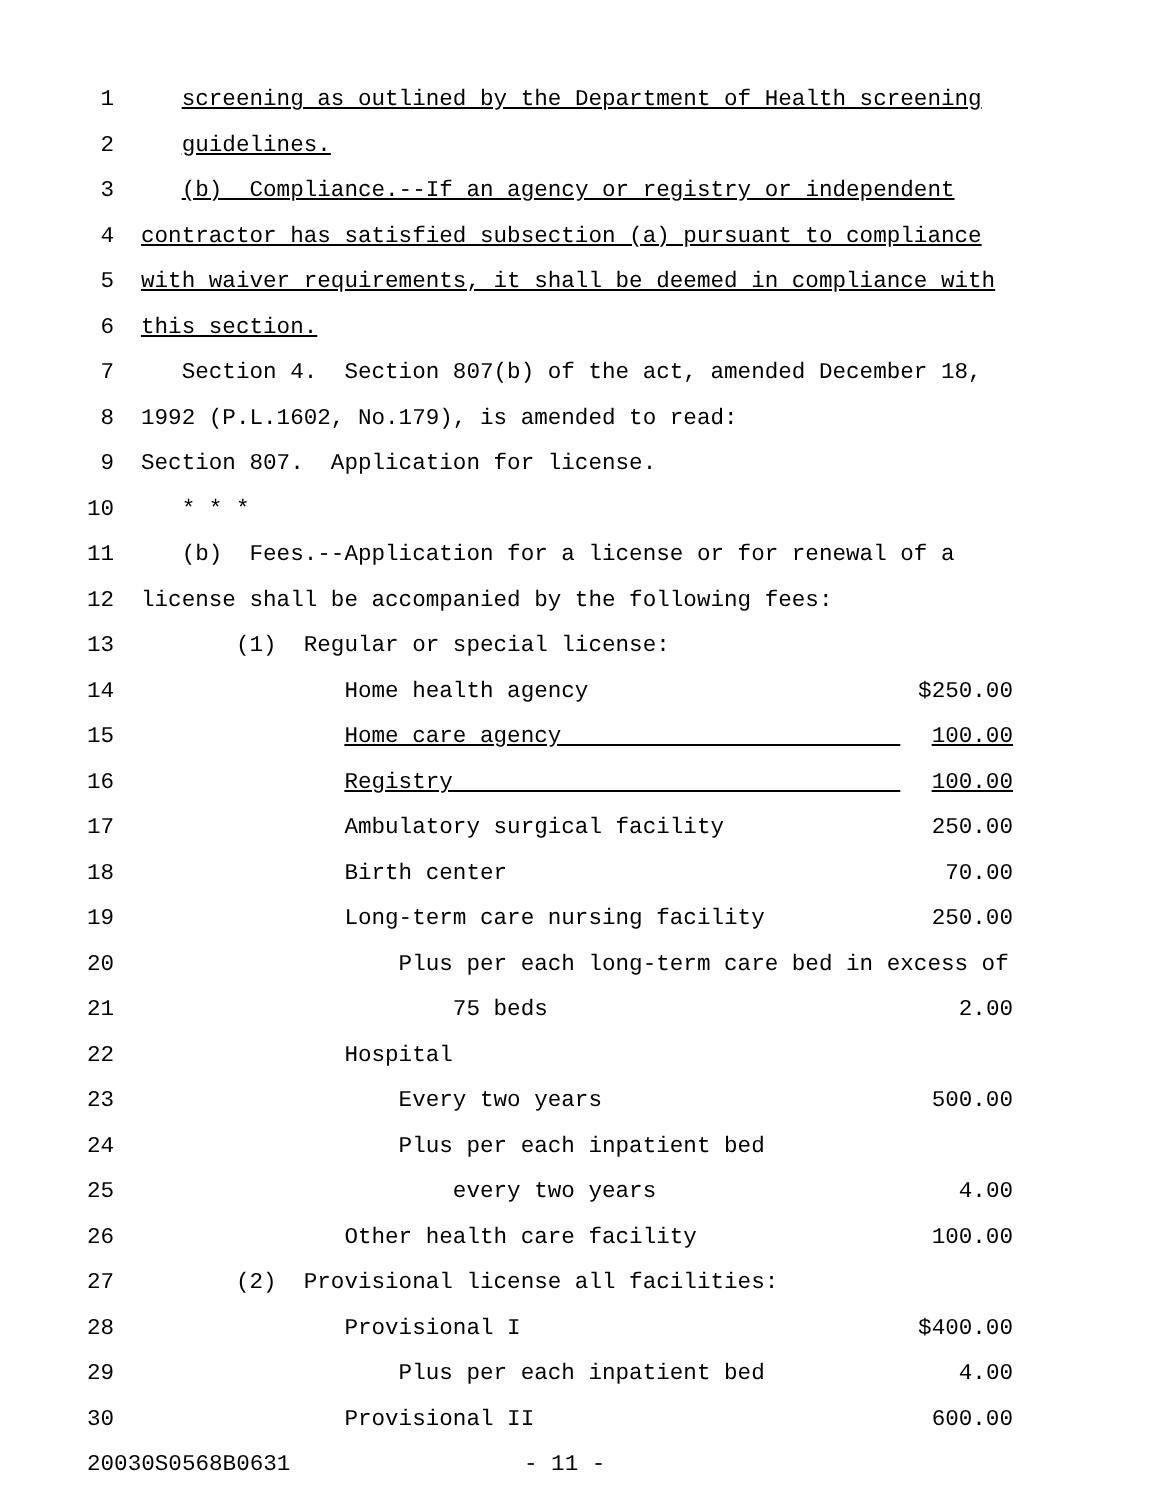1 screening as outlined by the Department of Health screening
2 guidelines.
3 (b) Compliance.--If an agency or registry or independent
4 contractor has satisfied subsection (a) pursuant to compliance
5 with waiver requirements, it shall be deemed in compliance with
6 this section.
7 Section 4. Section 807(b) of the act, amended December 18,
8 1992 (P.L.1602, No.179), is amended to read:
9 Section 807. Application for license.
10 * * *
11 (b) Fees.--Application for a license or for renewal of a
12 license shall be accompanied by the following fees:
13 (1) Regular or special license:
14 Home health agency $250.00
15 Home care agency 100.00
16 Registry 100.00
17 Ambulatory surgical facility 250.00
18 Birth center 70.00
19 Long-term care nursing facility 250.00
20 Plus per each long-term care bed in excess of
21 75 beds 2.00
22 Hospital
23 Every two years 500.00
24 Plus per each inpatient bed
25 every two years 4.00
26 Other health care facility 100.00
27 (2) Provisional license all facilities:
28 Provisional I $400.00
29 Plus per each inpatient bed 4.00
30 Provisional II 600.00
20030S0568B0631 - 11 -